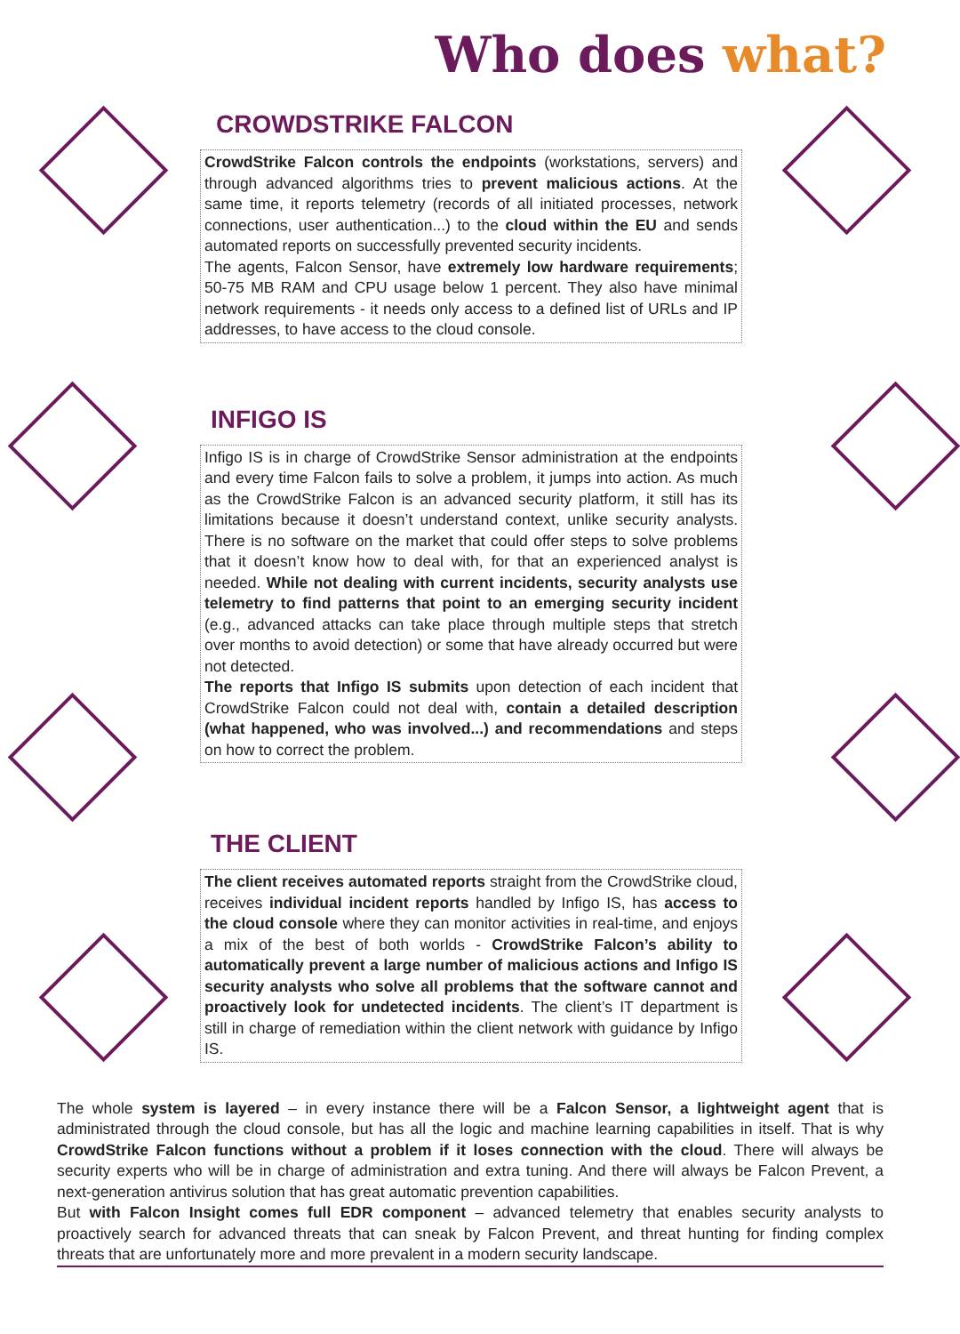Who does what?
CROWDSTRIKE FALCON
CrowdStrike Falcon controls the endpoints (workstations, servers) and through advanced algorithms tries to prevent malicious actions. At the same time, it reports telemetry (records of all initiated processes, network connections, user authentication...) to the cloud within the EU and sends automated reports on successfully prevented security incidents.
The agents, Falcon Sensor, have extremely low hardware requirements; 50-75 MB RAM and CPU usage below 1 percent. They also have minimal network requirements - it needs only access to a defined list of URLs and IP addresses, to have access to the cloud console.
INFIGO IS
Infigo IS is in charge of CrowdStrike Sensor administration at the endpoints and every time Falcon fails to solve a problem, it jumps into action. As much as the CrowdStrike Falcon is an advanced security platform, it still has its limitations because it doesn’t understand context, unlike security analysts. There is no software on the market that could offer steps to solve problems that it doesn’t know how to deal with, for that an experienced analyst is needed. While not dealing with current incidents, security analysts use telemetry to find patterns that point to an emerging security incident (e.g., advanced attacks can take place through multiple steps that stretch over months to avoid detection) or some that have already occurred but were not detected.
The reports that Infigo IS submits upon detection of each incident that CrowdStrike Falcon could not deal with, contain a detailed description (what happened, who was involved...) and recommendations and steps on how to correct the problem.
THE CLIENT
The client receives automated reports straight from the CrowdStrike cloud, receives individual incident reports handled by Infigo IS, has access to the cloud console where they can monitor activities in real-time, and enjoys a mix of the best of both worlds - CrowdStrike Falcon’s ability to automatically prevent a large number of malicious actions and Infigo IS security analysts who solve all problems that the software cannot and proactively look for undetected incidents. The client’s IT department is still in charge of remediation within the client network with guidance by Infigo IS.
The whole system is layered – in every instance there will be a Falcon Sensor, a lightweight agent that is administrated through the cloud console, but has all the logic and machine learning capabilities in itself. That is why CrowdStrike Falcon functions without a problem if it loses connection with the cloud. There will always be security experts who will be in charge of administration and extra tuning. And there will always be Falcon Prevent, a next-generation antivirus solution that has great automatic prevention capabilities.
But with Falcon Insight comes full EDR component – advanced telemetry that enables security analysts to proactively search for advanced threats that can sneak by Falcon Prevent, and threat hunting for finding complex threats that are unfortunately more and more prevalent in a modern security landscape.